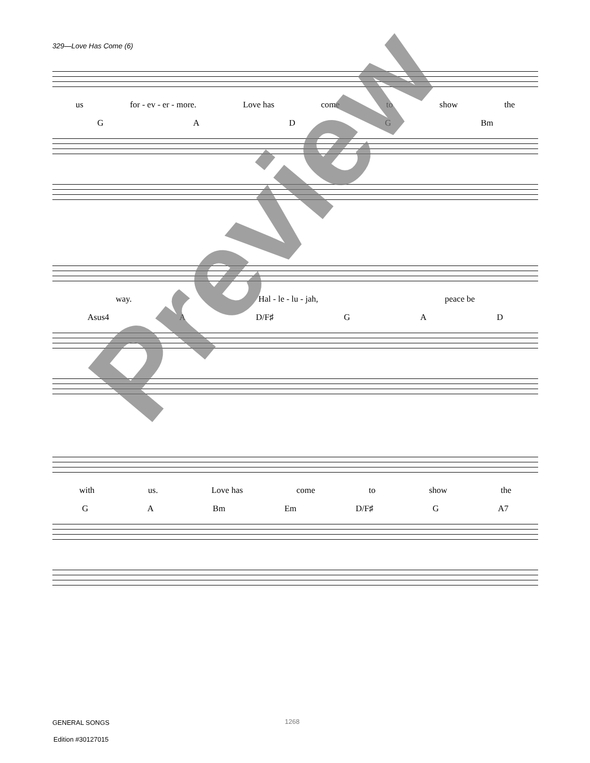329—Love Has Come (6)
us for - ev - er - more. Love has come to show the
GADG Bm
way. Hal - le - lu - jah, peace be
Asus4 A D/F♯ GAD
with us. Love has come to show the
GA Bm Em D/F♯ G A7
Preview
GENERAL SONGS 1268
Edition #30127015